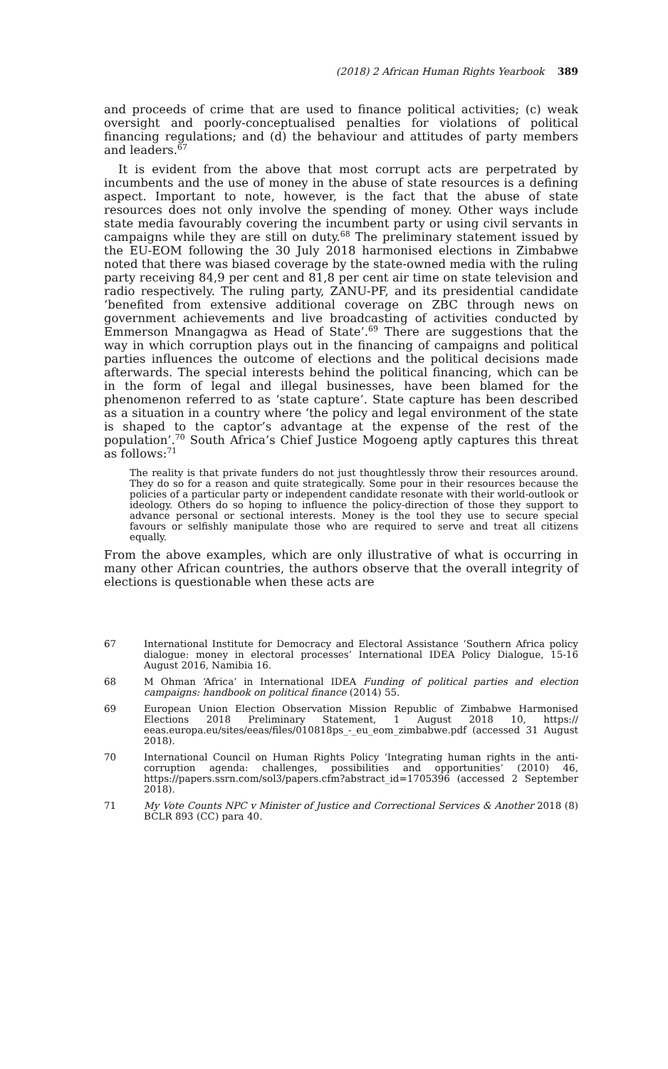(2018) 2 African Human Rights Yearbook 389
and proceeds of crime that are used to finance political activities; (c) weak oversight and poorly-conceptualised penalties for violations of political financing regulations; and (d) the behaviour and attitudes of party members and leaders.<sup>67</sup>
It is evident from the above that most corrupt acts are perpetrated by incumbents and the use of money in the abuse of state resources is a defining aspect. Important to note, however, is the fact that the abuse of state resources does not only involve the spending of money. Other ways include state media favourably covering the incumbent party or using civil servants in campaigns while they are still on duty.<sup>68</sup> The preliminary statement issued by the EU-EOM following the 30 July 2018 harmonised elections in Zimbabwe noted that there was biased coverage by the state-owned media with the ruling party receiving 84,9 per cent and 81,8 per cent air time on state television and radio respectively. The ruling party, ZANU-PF, and its presidential candidate ‘benefited from extensive additional coverage on ZBC through news on government achievements and live broadcasting of activities conducted by Emmerson Mnangagwa as Head of State’.<sup>69</sup> There are suggestions that the way in which corruption plays out in the financing of campaigns and political parties influences the outcome of elections and the political decisions made afterwards. The special interests behind the political financing, which can be in the form of legal and illegal businesses, have been blamed for the phenomenon referred to as ‘state capture’. State capture has been described as a situation in a country where ‘the policy and legal environment of the state is shaped to the captor’s advantage at the expense of the rest of the population’.<sup>70</sup> South Africa’s Chief Justice Mogoeng aptly captures this threat as follows:<sup>71</sup>
The reality is that private funders do not just thoughtlessly throw their resources around. They do so for a reason and quite strategically. Some pour in their resources because the policies of a particular party or independent candidate resonate with their world-outlook or ideology. Others do so hoping to influence the policy-direction of those they support to advance personal or sectional interests. Money is the tool they use to secure special favours or selfishly manipulate those who are required to serve and treat all citizens equally.
From the above examples, which are only illustrative of what is occurring in many other African countries, the authors observe that the overall integrity of elections is questionable when these acts are
67 International Institute for Democracy and Electoral Assistance ‘Southern Africa policy dialogue: money in electoral processes’ International IDEA Policy Dialogue, 15-16 August 2016, Namibia 16.
68 M Ohman ‘Africa’ in International IDEA Funding of political parties and election campaigns: handbook on political finance (2014) 55.
69 European Union Election Observation Mission Republic of Zimbabwe Harmonised Elections 2018 Preliminary Statement, 1 August 2018 10, https:// eeas.europa.eu/sites/eeas/files/010818ps_-_eu_eom_zimbabwe.pdf (accessed 31 August 2018).
70 International Council on Human Rights Policy ‘Integrating human rights in the anti-corruption agenda: challenges, possibilities and opportunities’ (2010) 46, https://papers.ssrn.com/sol3/papers.cfm?abstract_id=1705396 (accessed 2 September 2018).
71 My Vote Counts NPC v Minister of Justice and Correctional Services & Another 2018 (8) BCLR 893 (CC) para 40.